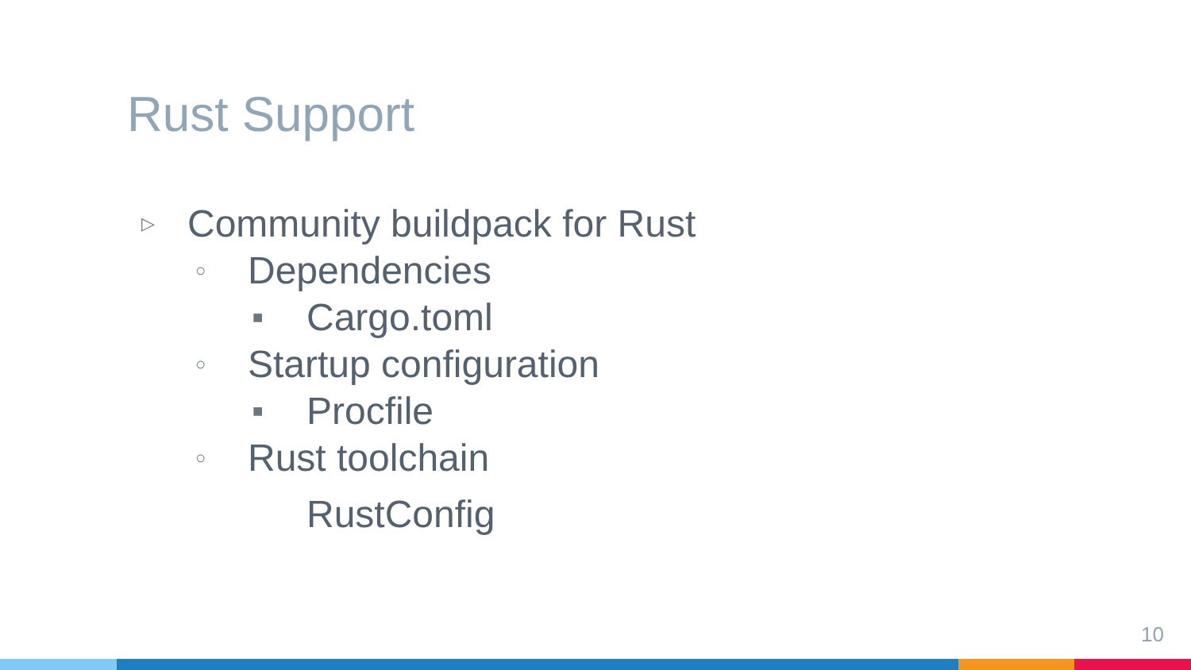Rust Support
▷ Community buildpack for Rust
○ Dependencies
■ Cargo.toml
○ Startup configuration
■ Procfile
○ Rust toolchain
RustConfig
10